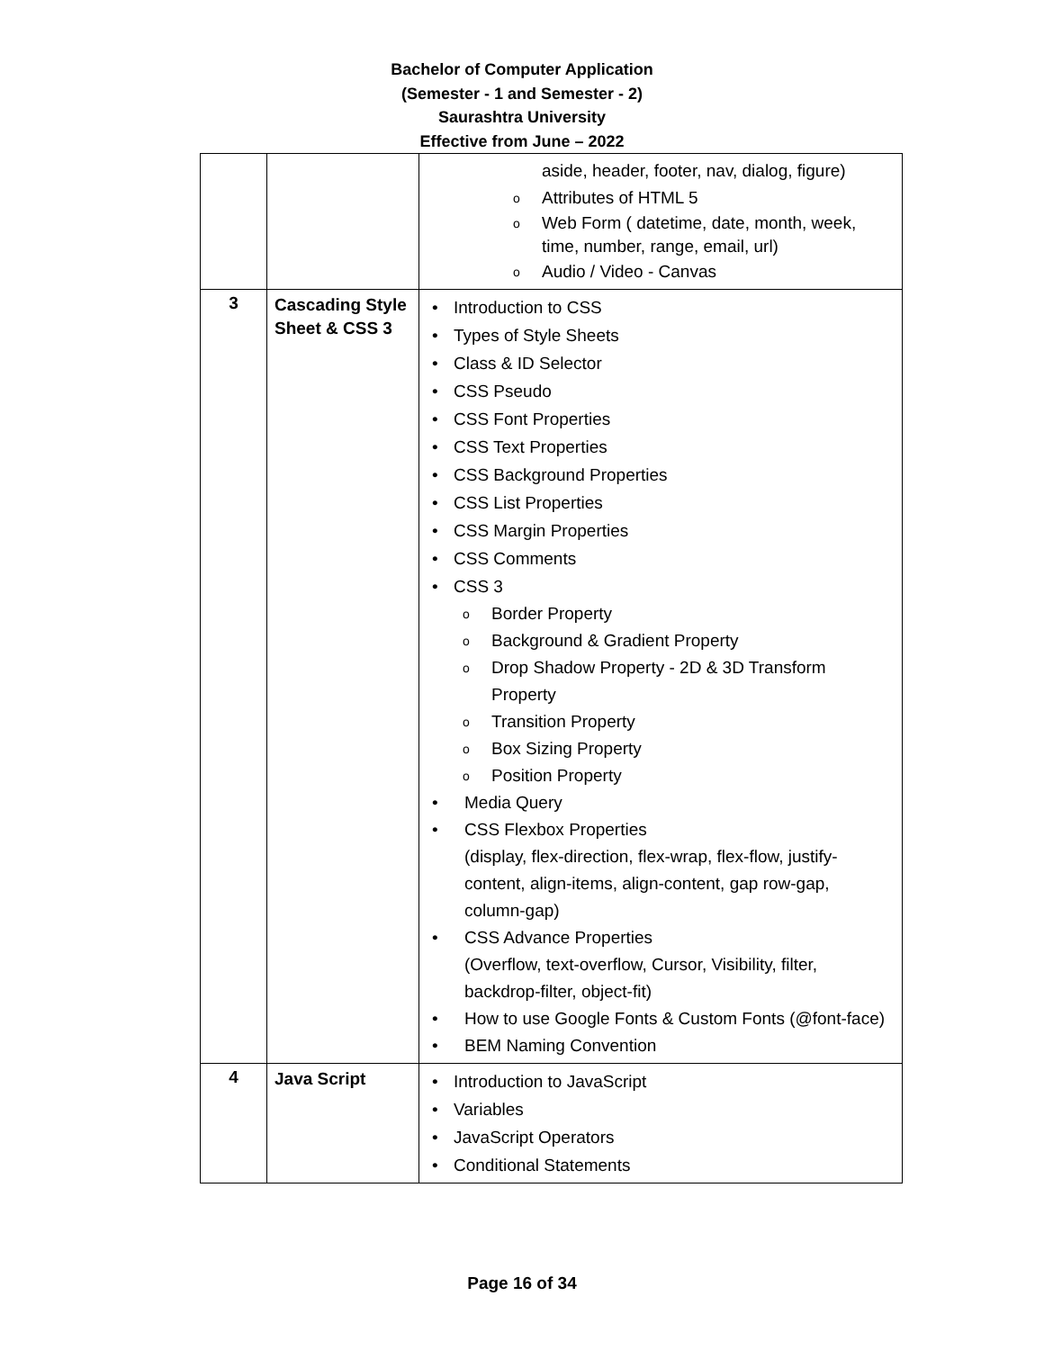Bachelor of Computer Application
(Semester - 1 and Semester - 2)
Saurashtra University
Effective from June – 2022
| | | aside, header, footer, nav, dialog, figure) o Attributes of HTML 5 o Web Form ( datetime, date, month, week, time, number, range, email, url) o Audio / Video - Canvas |
| 3 | Cascading Style Sheet & CSS 3 | • Introduction to CSS • Types of Style Sheets • Class & ID Selector • CSS Pseudo • CSS Font Properties • CSS Text Properties • CSS Background Properties • CSS List Properties • CSS Margin Properties • CSS Comments • CSS 3 o Border Property o Background & Gradient Property o Drop Shadow Property - 2D & 3D Transform Property o Transition Property o Box Sizing Property o Position Property • Media Query • CSS Flexbox Properties (display, flex-direction, flex-wrap, flex-flow, justify-content, align-items, align-content, gap row-gap, column-gap) • CSS Advance Properties (Overflow, text-overflow, Cursor, Visibility, filter, backdrop-filter, object-fit) • How to use Google Fonts & Custom Fonts (@font-face) • BEM Naming Convention |
| 4 | Java Script | • Introduction to JavaScript • Variables • JavaScript Operators • Conditional Statements |
Page 16 of 34